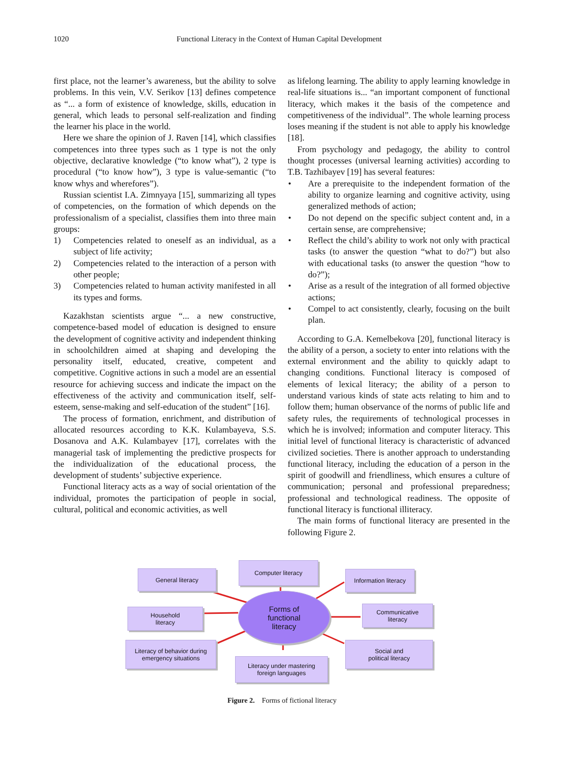1020 Functional Literacy in the Context of Human Capital Development
first place, not the learner’s awareness, but the ability to solve problems. In this vein, V.V. Serikov [13] defines competence as “... a form of existence of knowledge, skills, education in general, which leads to personal self-realization and finding the learner his place in the world.
Here we share the opinion of J. Raven [14], which classifies competences into three types such as 1 type is not the only objective, declarative knowledge (“to know what”), 2 type is procedural (“to know how”), 3 type is value-semantic (“to know whys and wherefores”).
Russian scientist I.A. Zimnyaya [15], summarizing all types of competencies, on the formation of which depends on the professionalism of a specialist, classifies them into three main groups:
1) Competencies related to oneself as an individual, as a subject of life activity;
2) Competencies related to the interaction of a person with other people;
3) Competencies related to human activity manifested in all its types and forms.
Kazakhstan scientists argue “... a new constructive, competence-based model of education is designed to ensure the development of cognitive activity and independent thinking in schoolchildren aimed at shaping and developing the personality itself, educated, creative, competent and competitive. Cognitive actions in such a model are an essential resource for achieving success and indicate the impact on the effectiveness of the activity and communication itself, self-esteem, sense-making and self-education of the student” [16].
The process of formation, enrichment, and distribution of allocated resources according to K.K. Kulambayeva, S.S. Dosanova and A.K. Kulambayev [17], correlates with the managerial task of implementing the predictive prospects for the individualization of the educational process, the development of students’ subjective experience.
Functional literacy acts as a way of social orientation of the individual, promotes the participation of people in social, cultural, political and economic activities, as well
as lifelong learning. The ability to apply learning knowledge in real-life situations is... “an important component of functional literacy, which makes it the basis of the competence and competitiveness of the individual”. The whole learning process loses meaning if the student is not able to apply his knowledge [18].
From psychology and pedagogy, the ability to control thought processes (universal learning activities) according to T.B. Tazhibayev [19] has several features:
• Are a prerequisite to the independent formation of the ability to organize learning and cognitive activity, using generalized methods of action;
• Do not depend on the specific subject content and, in a certain sense, are comprehensive;
• Reflect the child’s ability to work not only with practical tasks (to answer the question “what to do?”) but also with educational tasks (to answer the question “how to do?”);
• Arise as a result of the integration of all formed objective actions;
• Compel to act consistently, clearly, focusing on the built plan.
According to G.A. Kemelbekova [20], functional literacy is the ability of a person, a society to enter into relations with the external environment and the ability to quickly adapt to changing conditions. Functional literacy is composed of elements of lexical literacy; the ability of a person to understand various kinds of state acts relating to him and to follow them; human observance of the norms of public life and safety rules, the requirements of technological processes in which he is involved; information and computer literacy. This initial level of functional literacy is characteristic of advanced civilized societies. There is another approach to understanding functional literacy, including the education of a person in the spirit of goodwill and friendliness, which ensures a culture of communication; personal and professional preparedness; professional and technological readiness. The opposite of functional literacy is functional illiteracy.
The main forms of functional literacy are presented in the following Figure 2.
General literacy
Computer literacy
Information literacy
Household
literacy
Forms of
functional
literacy
Communicative
literacy
Literacy of behavior during
emergency situations
Social and
political literacy
Literacy under mastering
foreign languages
Figure 2. Forms of fictional literacy